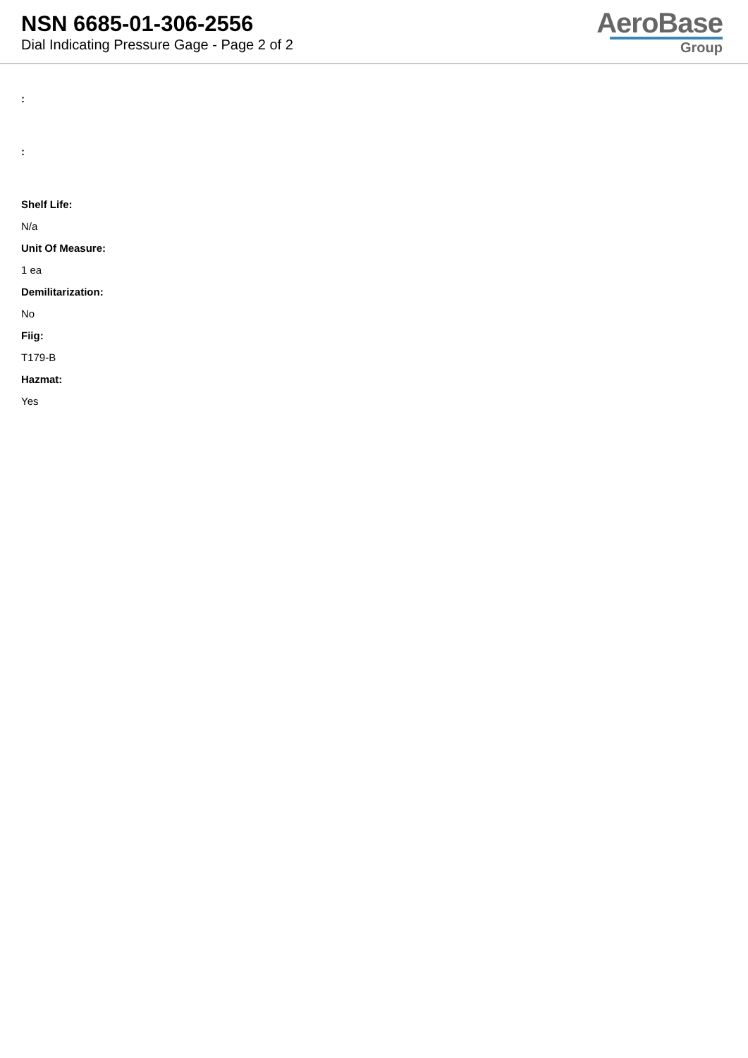NSN 6685-01-306-2556
Dial Indicating Pressure Gage - Page 2 of 2
AeroBase
Group
:
:
Shelf Life:
N/a
Unit Of Measure:
1 ea
Demilitarization:
No
Fiig:
T179-B
Hazmat:
Yes